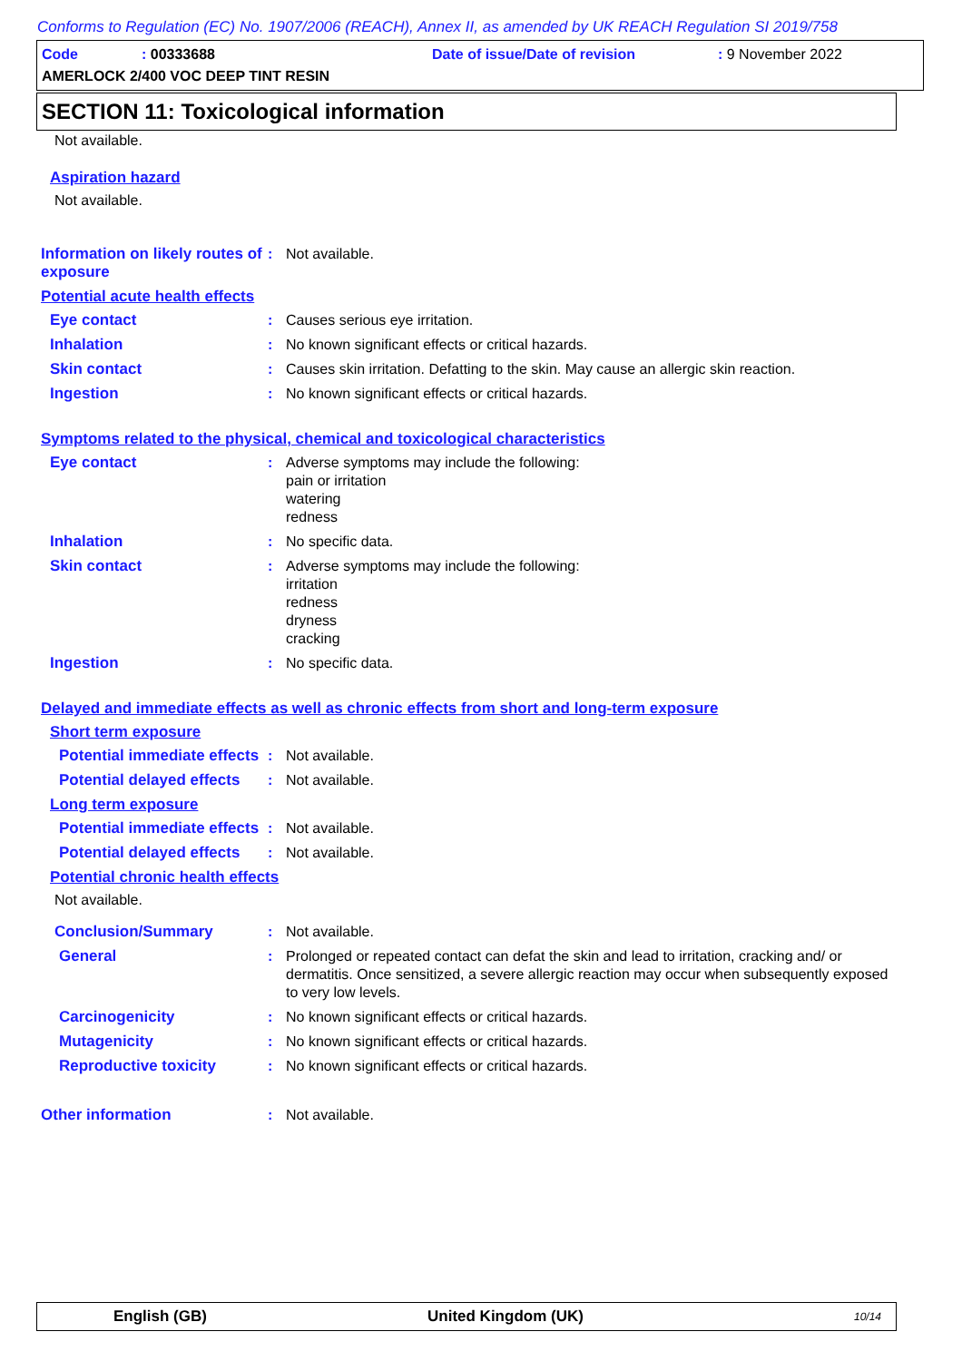Conforms to Regulation (EC) No. 1907/2006 (REACH), Annex II, as amended by UK REACH Regulation SI 2019/758
Code: 00333688 Date of issue/Date of revision: 9 November 2022
AMERLOCK 2/400 VOC DEEP TINT RESIN
SECTION 11: Toxicological information
Not available.
Aspiration hazard
Not available.
Information on likely routes of exposure
: Not available.
Potential acute health effects
Eye contact : Causes serious eye irritation.
Inhalation : No known significant effects or critical hazards.
Skin contact : Causes skin irritation. Defatting to the skin. May cause an allergic skin reaction.
Ingestion : No known significant effects or critical hazards.
Symptoms related to the physical, chemical and toxicological characteristics
Eye contact : Adverse symptoms may include the following:
pain or irritation
watering
redness
Inhalation : No specific data.
Skin contact : Adverse symptoms may include the following:
irritation
redness
dryness
cracking
Ingestion : No specific data.
Delayed and immediate effects as well as chronic effects from short and long-term exposure
Short term exposure
Potential immediate effects
: Not available.
Potential delayed effects
: Not available.
Long term exposure
Potential immediate effects
: Not available.
Potential delayed effects
: Not available.
Potential chronic health effects
Not available.
Conclusion/Summary : Not available.
General : Prolonged or repeated contact can defat the skin and lead to irritation, cracking and/ or dermatitis. Once sensitized, a severe allergic reaction may occur when subsequently exposed to very low levels.
Carcinogenicity : No known significant effects or critical hazards.
Mutagenicity : No known significant effects or critical hazards.
Reproductive toxicity : No known significant effects or critical hazards.
Other information : Not available.
English (GB) United Kingdom (UK) 10/14